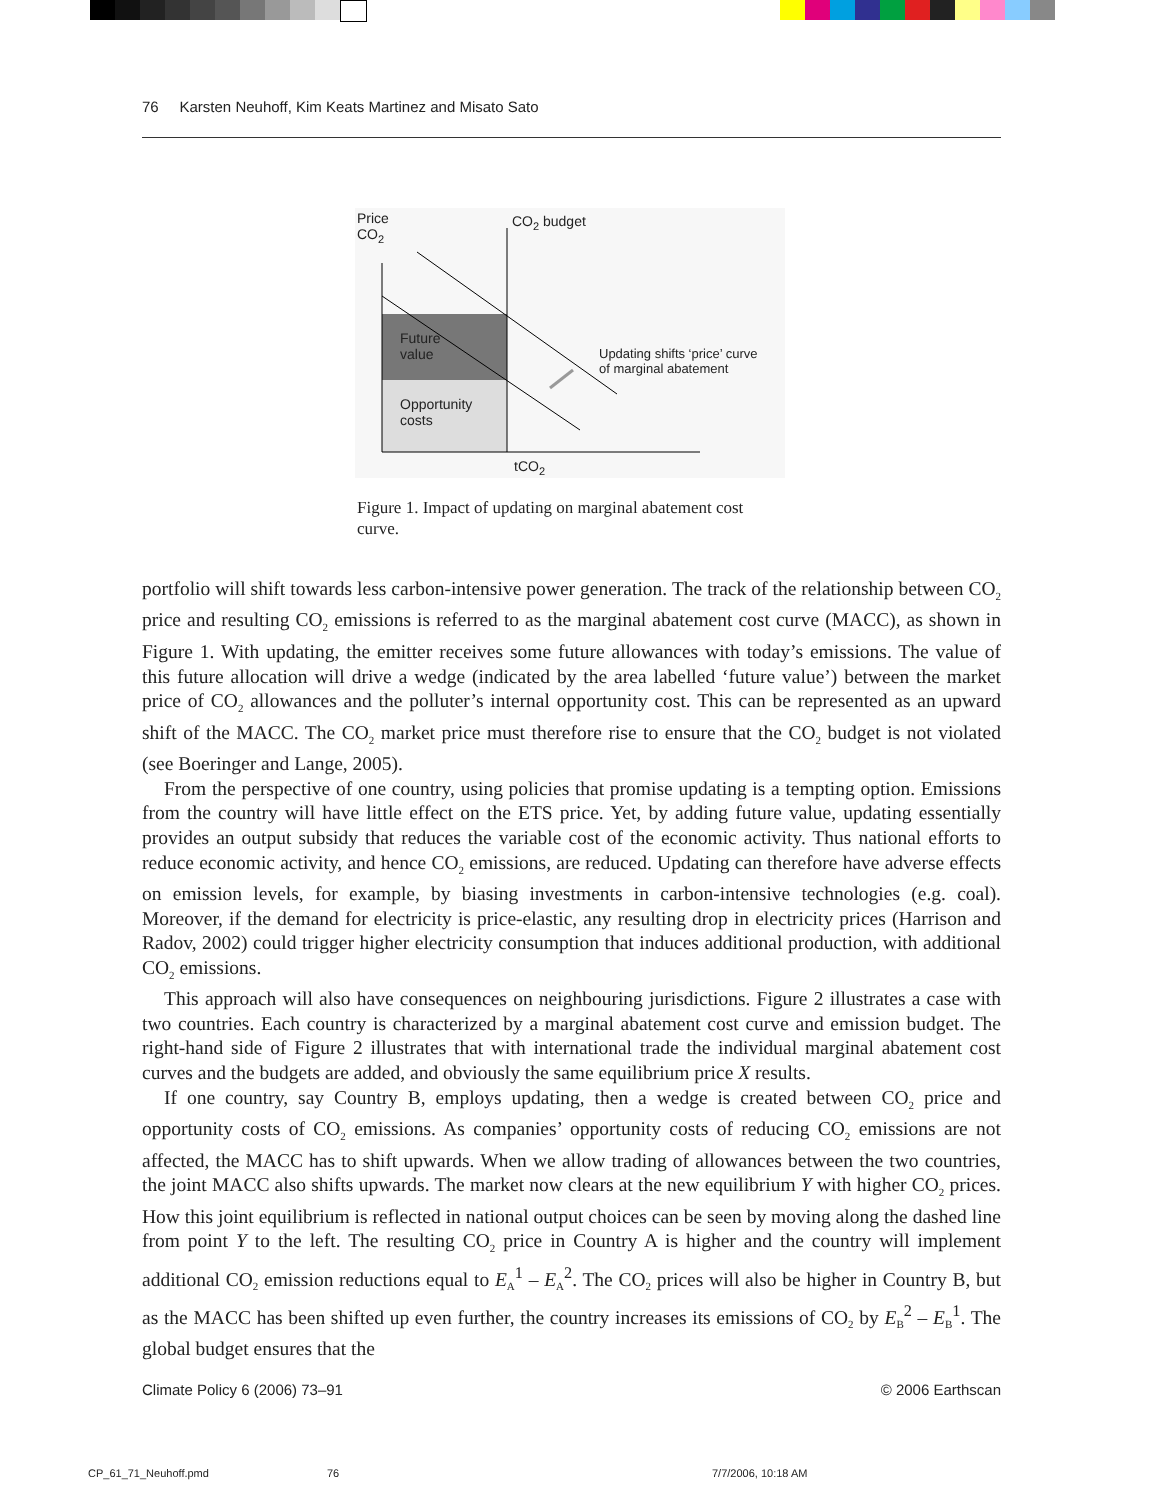76 Karsten Neuhoff, Kim Keats Martinez and Misato Sato
Price
CO<sub>2</sub>
CO<sub>2</sub> budget
Future
value
Opportunity
costs
Updating shifts ‘price’ curve
of marginal abatement
tCO<sub>2</sub>
Figure 1. Impact of updating on marginal abatement cost curve.
portfolio will shift towards less carbon-intensive power generation. The track of the relationship between CO<sub>2</sub> price and resulting CO<sub>2</sub> emissions is referred to as the marginal abatement cost curve (MACC), as shown in Figure 1. With updating, the emitter receives some future allowances with today’s emissions. The value of this future allocation will drive a wedge (indicated by the area labelled ‘future value’) between the market price of CO<sub>2</sub> allowances and the polluter’s internal opportunity cost. This can be represented as an upward shift of the MACC. The CO<sub>2</sub> market price must therefore rise to ensure that the CO<sub>2</sub> budget is not violated (see Boeringer and Lange, 2005).
From the perspective of one country, using policies that promise updating is a tempting option. Emissions from the country will have little effect on the ETS price. Yet, by adding future value, updating essentially provides an output subsidy that reduces the variable cost of the economic activity. Thus national efforts to reduce economic activity, and hence CO<sub>2</sub> emissions, are reduced. Updating can therefore have adverse effects on emission levels, for example, by biasing investments in carbon-intensive technologies (e.g. coal). Moreover, if the demand for electricity is price-elastic, any resulting drop in electricity prices (Harrison and Radov, 2002) could trigger higher electricity consumption that induces additional production, with additional CO<sub>2</sub> emissions.
This approach will also have consequences on neighbouring jurisdictions. Figure 2 illustrates a case with two countries. Each country is characterized by a marginal abatement cost curve and emission budget. The right-hand side of Figure 2 illustrates that with international trade the individual marginal abatement cost curves and the budgets are added, and obviously the same equilibrium price X results.
If one country, say Country B, employs updating, then a wedge is created between CO<sub>2</sub> price and opportunity costs of CO<sub>2</sub> emissions. As companies’ opportunity costs of reducing CO<sub>2</sub> emissions are not affected, the MACC has to shift upwards. When we allow trading of allowances between the two countries, the joint MACC also shifts upwards. The market now clears at the new equilibrium Y with higher CO<sub>2</sub> prices. How this joint equilibrium is reflected in national output choices can be seen by moving along the dashed line from point Y to the left. The resulting CO<sub>2</sub> price in Country A is higher and the country will implement additional CO<sub>2</sub> emission reductions equal to E<sub>A</sub><sup>1</sup> – E<sub>A</sub><sup>2</sup>. The CO<sub>2</sub> prices will also be higher in Country B, but as the MACC has been shifted up even further, the country increases its emissions of CO<sub>2</sub> by E<sub>B</sub><sup>2</sup> – E<sub>B</sub><sup>1</sup>. The global budget ensures that the
Climate Policy 6 (2006) 73–91 © 2006 Earthscan
CP_61_71_Neuhoff.pmd 76 7/7/2006, 10:18 AM